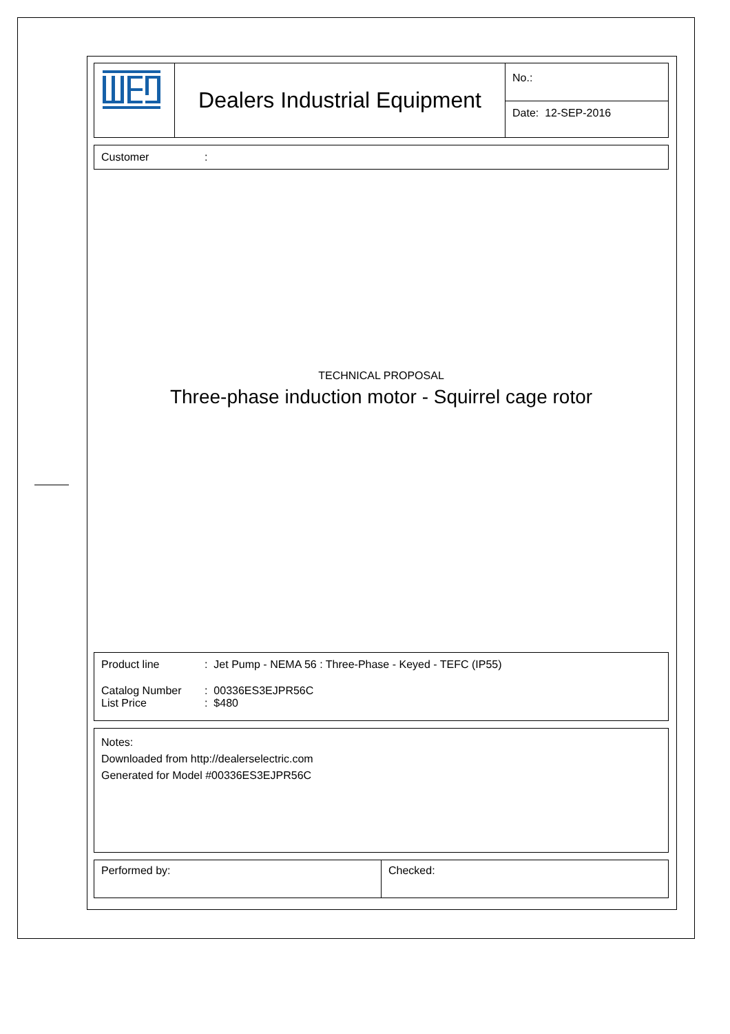| | Dealers Industrial Equipment | No.: |
| | | Date: 12-SEP-2016 |
Customer:
TECHNICAL PROPOSAL
Three-phase induction motor - Squirrel cage rotor
Product line: Jet Pump - NEMA 56 : Three-Phase - Keyed - TEFC (IP55)
Catalog Number: 00336ES3EJPR56C
List Price: $480
Notes:
Downloaded from http://dealerselectric.com
Generated for Model #00336ES3EJPR56C
| Performed by: | Checked: |